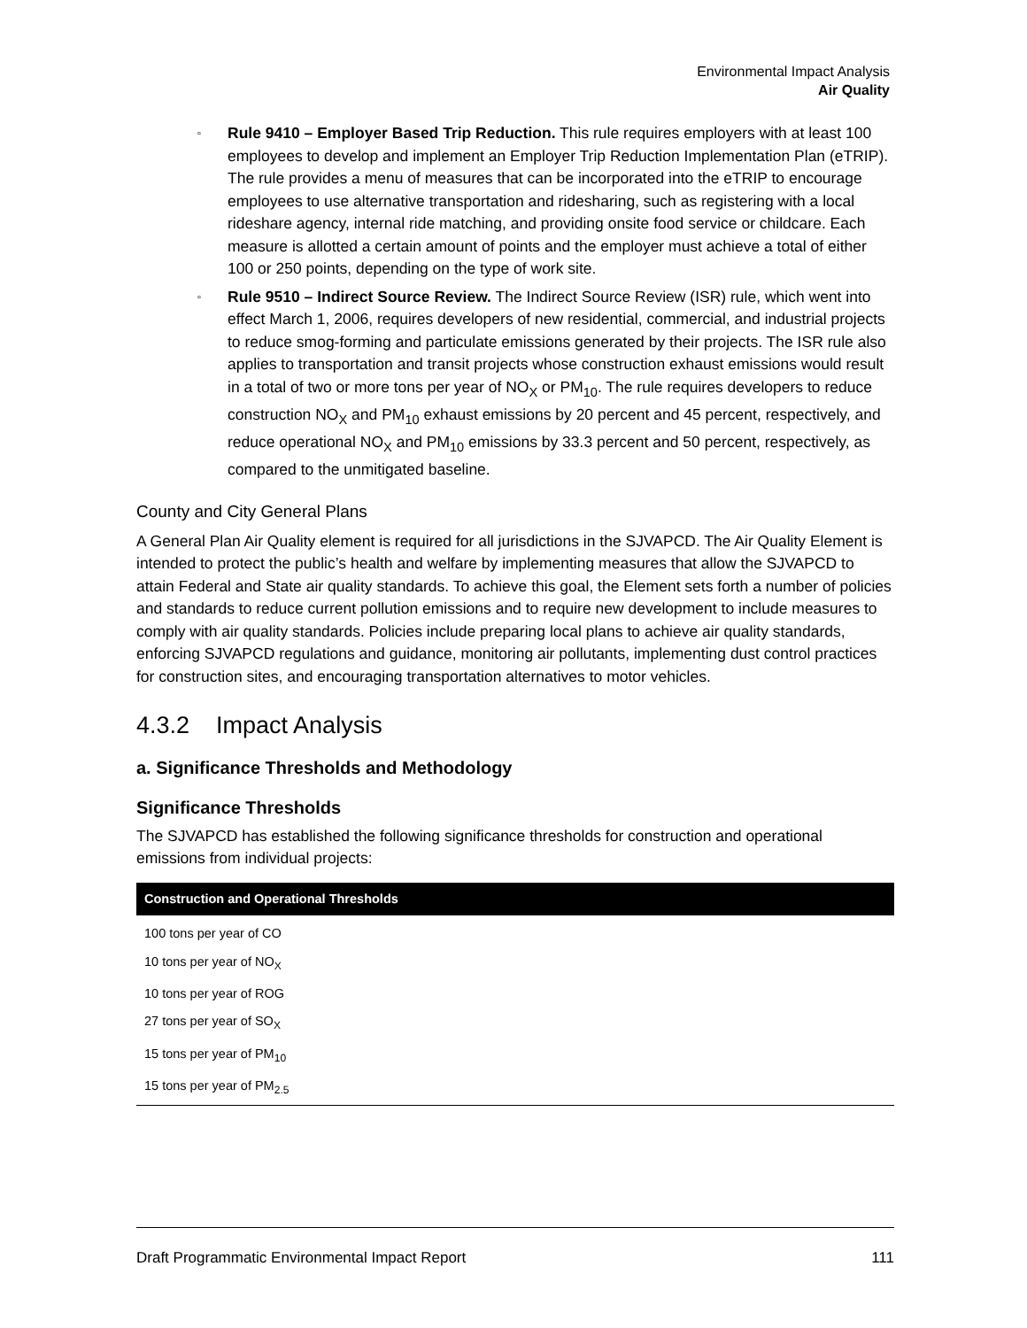Environmental Impact Analysis
Air Quality
▫ Rule 9410 – Employer Based Trip Reduction. This rule requires employers with at least 100 employees to develop and implement an Employer Trip Reduction Implementation Plan (eTRIP). The rule provides a menu of measures that can be incorporated into the eTRIP to encourage employees to use alternative transportation and ridesharing, such as registering with a local rideshare agency, internal ride matching, and providing onsite food service or childcare. Each measure is allotted a certain amount of points and the employer must achieve a total of either 100 or 250 points, depending on the type of work site.
▫ Rule 9510 – Indirect Source Review. The Indirect Source Review (ISR) rule, which went into effect March 1, 2006, requires developers of new residential, commercial, and industrial projects to reduce smog-forming and particulate emissions generated by their projects. The ISR rule also applies to transportation and transit projects whose construction exhaust emissions would result in a total of two or more tons per year of NO<sub>X</sub> or PM<sub>10</sub>. The rule requires developers to reduce construction NO<sub>X</sub> and PM<sub>10</sub> exhaust emissions by 20 percent and 45 percent, respectively, and reduce operational NO<sub>X</sub> and PM<sub>10</sub> emissions by 33.3 percent and 50 percent, respectively, as compared to the unmitigated baseline.
County and City General Plans
A General Plan Air Quality element is required for all jurisdictions in the SJVAPCD. The Air Quality Element is intended to protect the public’s health and welfare by implementing measures that allow the SJVAPCD to attain Federal and State air quality standards. To achieve this goal, the Element sets forth a number of policies and standards to reduce current pollution emissions and to require new development to include measures to comply with air quality standards. Policies include preparing local plans to achieve air quality standards, enforcing SJVAPCD regulations and guidance, monitoring air pollutants, implementing dust control practices for construction sites, and encouraging transportation alternatives to motor vehicles.
4.3.2 Impact Analysis
a. Significance Thresholds and Methodology
Significance Thresholds
The SJVAPCD has established the following significance thresholds for construction and operational emissions from individual projects:
| Construction and Operational Thresholds |
| --- |
| 100 tons per year of CO |
| 10 tons per year of NO<sub>X</sub> |
| 10 tons per year of ROG |
| 27 tons per year of SO<sub>X</sub> |
| 15 tons per year of PM<sub>10</sub> |
| 15 tons per year of PM<sub>2.5</sub> |
Draft Programmatic Environmental Impact Report 111